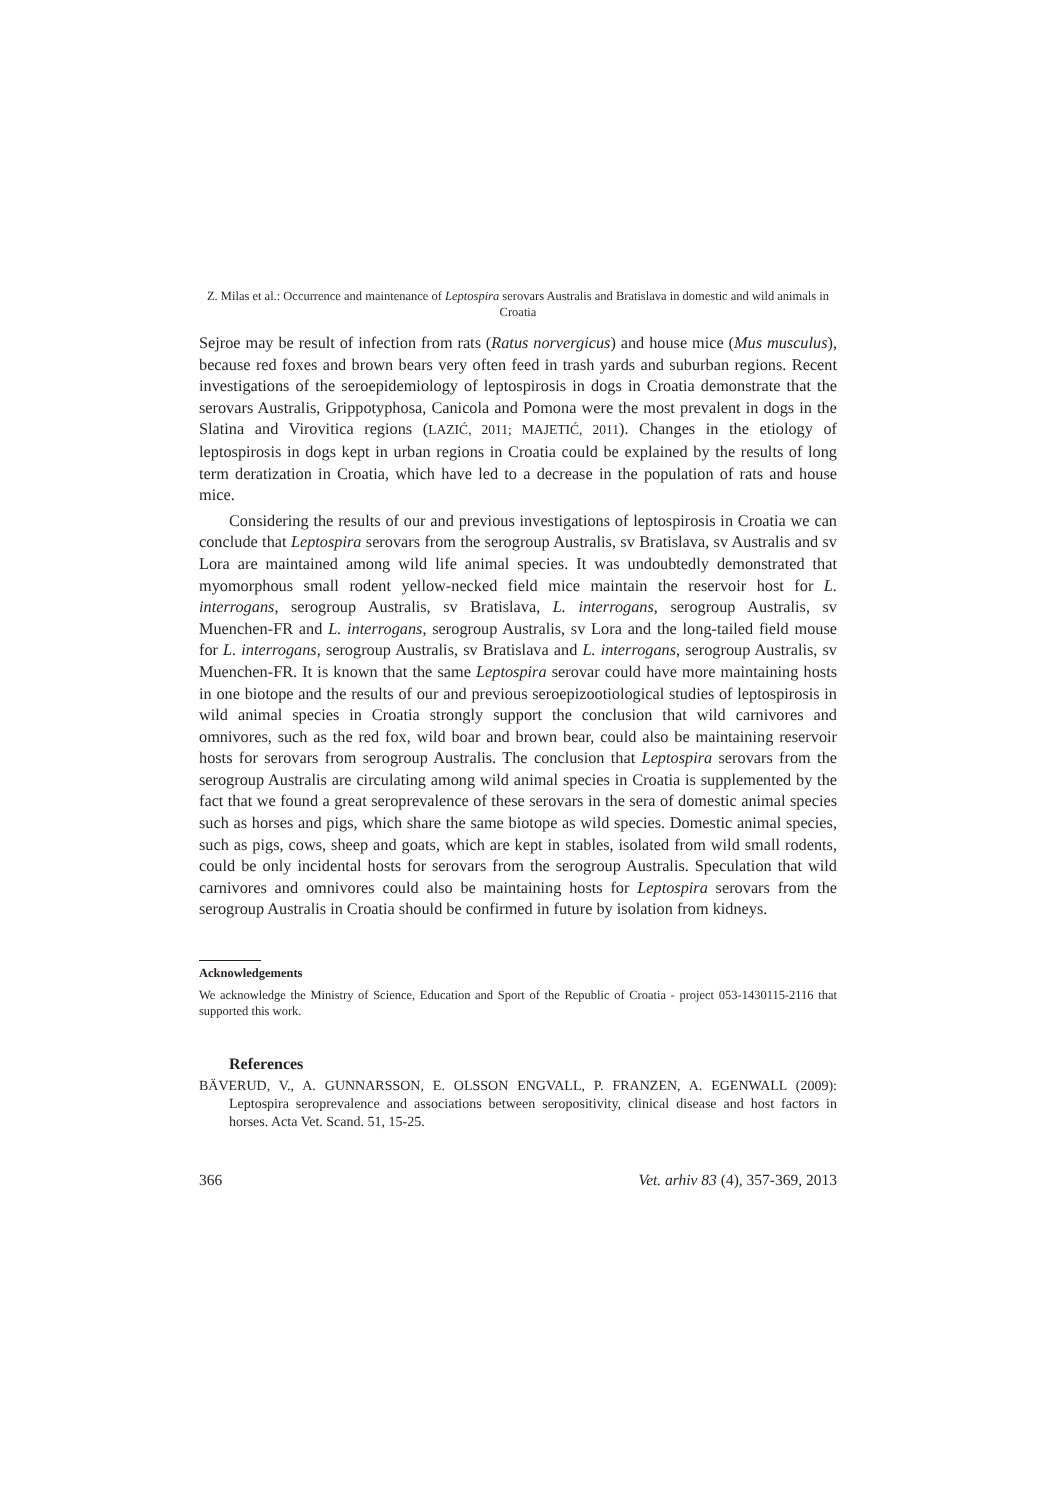Z. Milas et al.: Occurrence and maintenance of Leptospira serovars Australis and Bratislava in domestic and wild animals in Croatia
Sejroe may be result of infection from rats (Ratus norvergicus) and house mice (Mus musculus), because red foxes and brown bears very often feed in trash yards and suburban regions. Recent investigations of the seroepidemiology of leptospirosis in dogs in Croatia demonstrate that the serovars Australis, Grippotyphosa, Canicola and Pomona were the most prevalent in dogs in the Slatina and Virovitica regions (LAZIĆ, 2011; MAJETIĆ, 2011). Changes in the etiology of leptospirosis in dogs kept in urban regions in Croatia could be explained by the results of long term deratization in Croatia, which have led to a decrease in the population of rats and house mice.
Considering the results of our and previous investigations of leptospirosis in Croatia we can conclude that Leptospira serovars from the serogroup Australis, sv Bratislava, sv Australis and sv Lora are maintained among wild life animal species. It was undoubtedly demonstrated that myomorphous small rodent yellow-necked field mice maintain the reservoir host for L. interrogans, serogroup Australis, sv Bratislava, L. interrogans, serogroup Australis, sv Muenchen-FR and L. interrogans, serogroup Australis, sv Lora and the long-tailed field mouse for L. interrogans, serogroup Australis, sv Bratislava and L. interrogans, serogroup Australis, sv Muenchen-FR. It is known that the same Leptospira serovar could have more maintaining hosts in one biotope and the results of our and previous seroepizootiological studies of leptospirosis in wild animal species in Croatia strongly support the conclusion that wild carnivores and omnivores, such as the red fox, wild boar and brown bear, could also be maintaining reservoir hosts for serovars from serogroup Australis. The conclusion that Leptospira serovars from the serogroup Australis are circulating among wild animal species in Croatia is supplemented by the fact that we found a great seroprevalence of these serovars in the sera of domestic animal species such as horses and pigs, which share the same biotope as wild species. Domestic animal species, such as pigs, cows, sheep and goats, which are kept in stables, isolated from wild small rodents, could be only incidental hosts for serovars from the serogroup Australis. Speculation that wild carnivores and omnivores could also be maintaining hosts for Leptospira serovars from the serogroup Australis in Croatia should be confirmed in future by isolation from kidneys.
Acknowledgements
We acknowledge the Ministry of Science, Education and Sport of the Republic of Croatia - project 053-1430115-2116 that supported this work.
References
BÄVERUD, V., A. GUNNARSSON, E. OLSSON ENGVALL, P. FRANZEN, A. EGENWALL (2009): Leptospira seroprevalence and associations between seropositivity, clinical disease and host factors in horses. Acta Vet. Scand. 51, 15-25.
366 Vet. arhiv 83 (4), 357-369, 2013